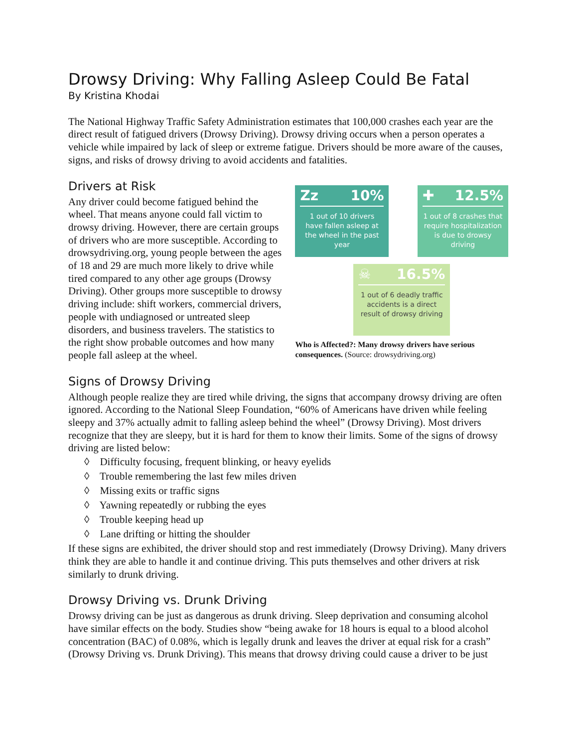Drowsy Driving: Why Falling Asleep Could Be Fatal
By Kristina Khodai
The National Highway Traffic Safety Administration estimates that 100,000 crashes each year are the direct result of fatigued drivers (Drowsy Driving). Drowsy driving occurs when a person operates a vehicle while impaired by lack of sleep or extreme fatigue. Drivers should be more aware of the causes, signs, and risks of drowsy driving to avoid accidents and fatalities.
Drivers at Risk
Any driver could become fatigued behind the wheel. That means anyone could fall victim to drowsy driving. However, there are certain groups of drivers who are more susceptible. According to drowsydriving.org, young people between the ages of 18 and 29 are much more likely to drive while tired compared to any other age groups (Drowsy Driving). Other groups more susceptible to drowsy driving include: shift workers, commercial drivers, people with undiagnosed or untreated sleep disorders, and business travelers. The statistics to the right show probable outcomes and how many people fall asleep at the wheel.
Zz 10%
1 out of 10 drivers have fallen asleep at the wheel in the past year
✚ 12.5%
1 out of 8 crashes that require hospitalization is due to drowsy driving
☠ 16.5%
1 out of 6 deadly traffic accidents is a direct result of drowsy driving
Who is Affected?: Many drowsy drivers have serious consequences. (Source: drowsydriving.org)
Signs of Drowsy Driving
Although people realize they are tired while driving, the signs that accompany drowsy driving are often ignored. According to the National Sleep Foundation, “60% of Americans have driven while feeling sleepy and 37% actually admit to falling asleep behind the wheel” (Drowsy Driving). Most drivers recognize that they are sleepy, but it is hard for them to know their limits. Some of the signs of drowsy driving are listed below:
◊ Difficulty focusing, frequent blinking, or heavy eyelids
◊ Trouble remembering the last few miles driven
◊ Missing exits or traffic signs
◊ Yawning repeatedly or rubbing the eyes
◊ Trouble keeping head up
◊ Lane drifting or hitting the shoulder
If these signs are exhibited, the driver should stop and rest immediately (Drowsy Driving). Many drivers think they are able to handle it and continue driving. This puts themselves and other drivers at risk similarly to drunk driving.
Drowsy Driving vs. Drunk Driving
Drowsy driving can be just as dangerous as drunk driving. Sleep deprivation and consuming alcohol have similar effects on the body. Studies show “being awake for 18 hours is equal to a blood alcohol concentration (BAC) of 0.08%, which is legally drunk and leaves the driver at equal risk for a crash” (Drowsy Driving vs. Drunk Driving). This means that drowsy driving could cause a driver to be just